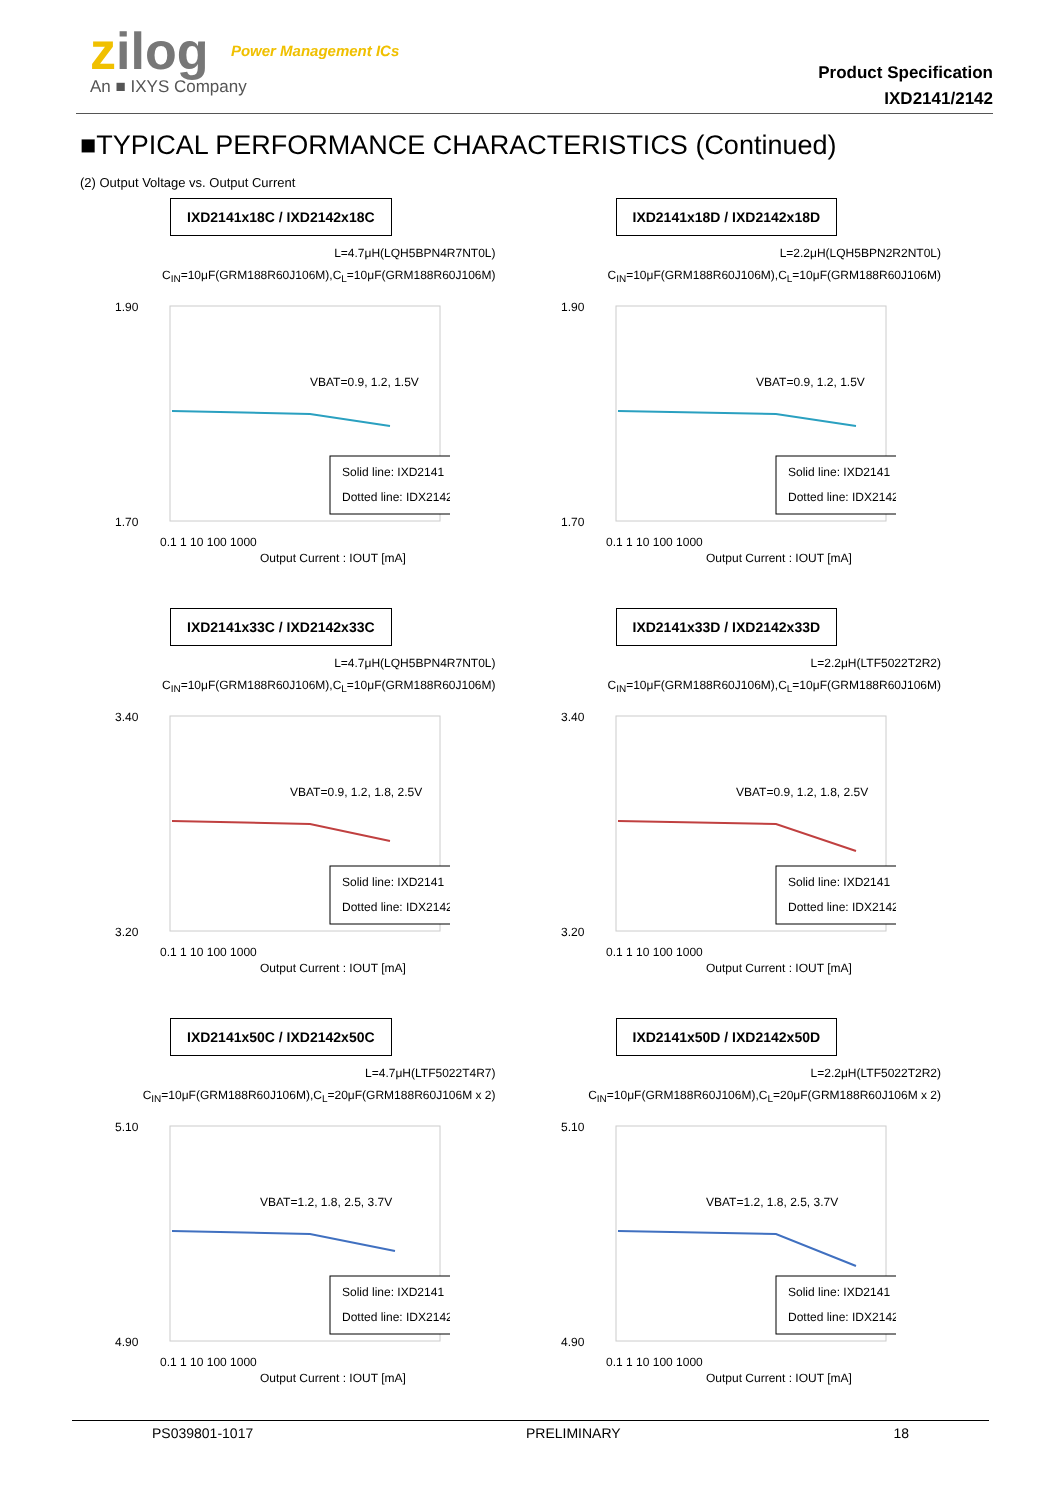zilog Power Management ICs
An ■ IXYS Company
Product Specification
IXD2141/2142
■TYPICAL PERFORMANCE CHARACTERISTICS (Continued)
(2) Output Voltage vs. Output Current
IXD2141x18C / IXD2142x18C
L=4.7μH(LQH5BPN4R7NT0L)
C<sub>IN</sub>=10μF(GRM188R60J106M),C<sub>L</sub>=10μF(GRM188R60J106M)
1.90
1.70
VBAT=0.9, 1.2, 1.5V
Solid line: IXD2141
Dotted line: IDX2142
0.1 1 10 100 1000
Output Current : IOUT [mA]
IXD2141x18D / IXD2142x18D
L=2.2μH(LQH5BPN2R2NT0L)
C<sub>IN</sub>=10μF(GRM188R60J106M),C<sub>L</sub>=10μF(GRM188R60J106M)
1.90
1.70
VBAT=0.9, 1.2, 1.5V
Solid line: IXD2141
Dotted line: IDX2142
0.1 1 10 100 1000
Output Current : IOUT [mA]
IXD2141x33C / IXD2142x33C
L=4.7μH(LQH5BPN4R7NT0L)
C<sub>IN</sub>=10μF(GRM188R60J106M),C<sub>L</sub>=10μF(GRM188R60J106M)
3.40
3.20
VBAT=0.9, 1.2, 1.8, 2.5V
Solid line: IXD2141
Dotted line: IDX2142
0.1 1 10 100 1000
Output Current : IOUT [mA]
IXD2141x33D / IXD2142x33D
L=2.2μH(LTF5022T2R2)
C<sub>IN</sub>=10μF(GRM188R60J106M),C<sub>L</sub>=10μF(GRM188R60J106M)
3.40
3.20
VBAT=0.9, 1.2, 1.8, 2.5V
Solid line: IXD2141
Dotted line: IDX2142
0.1 1 10 100 1000
Output Current : IOUT [mA]
IXD2141x50C / IXD2142x50C
L=4.7μH(LTF5022T4R7)
C<sub>IN</sub>=10μF(GRM188R60J106M),C<sub>L</sub>=20μF(GRM188R60J106M x 2)
5.10
4.90
VBAT=1.2, 1.8, 2.5, 3.7V
Solid line: IXD2141
Dotted line: IDX2142
0.1 1 10 100 1000
Output Current : IOUT [mA]
IXD2141x50D / IXD2142x50D
L=2.2μH(LTF5022T2R2)
C<sub>IN</sub>=10μF(GRM188R60J106M),C<sub>L</sub>=20μF(GRM188R60J106M x 2)
5.10
4.90
VBAT=1.2, 1.8, 2.5, 3.7V
Solid line: IXD2141
Dotted line: IDX2142
0.1 1 10 100 1000
Output Current : IOUT [mA]
PS039801-1017 PRELIMINARY 18